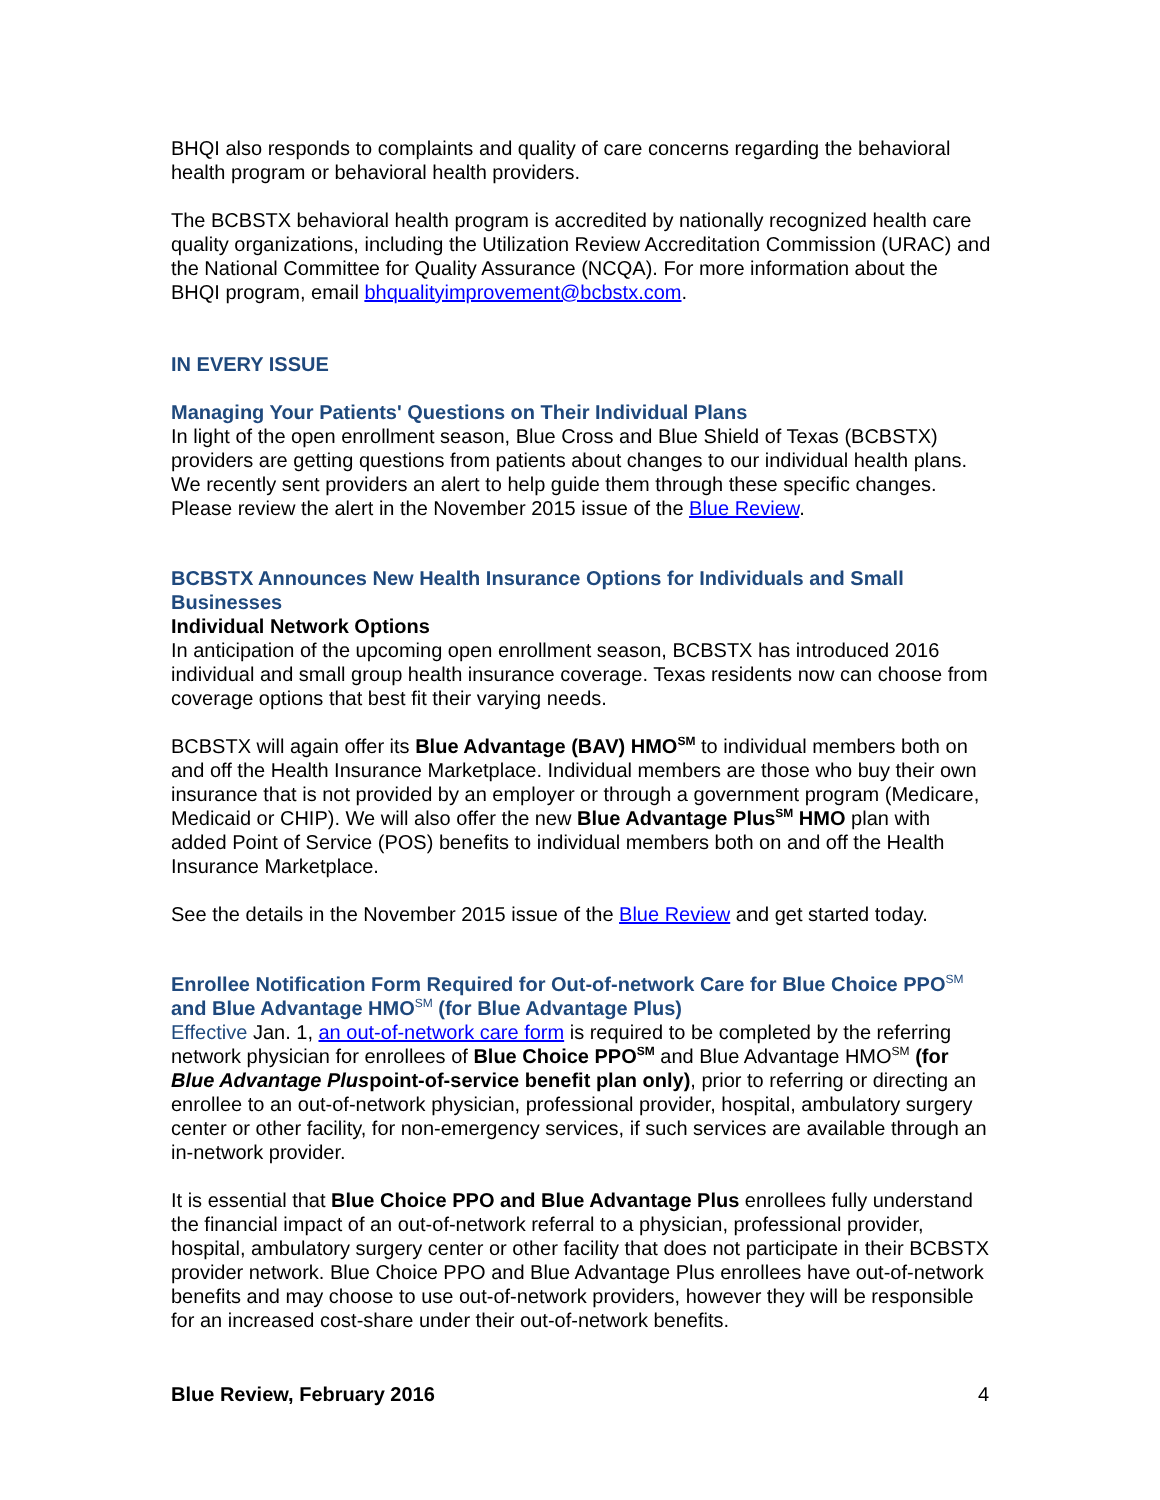BHQI also responds to complaints and quality of care concerns regarding the behavioral health program or behavioral health providers.
The BCBSTX behavioral health program is accredited by nationally recognized health care quality organizations, including the Utilization Review Accreditation Commission (URAC) and the National Committee for Quality Assurance (NCQA). For more information about the BHQI program, email bhqualityimprovement@bcbstx.com.
IN EVERY ISSUE
Managing Your Patients' Questions on Their Individual Plans
In light of the open enrollment season, Blue Cross and Blue Shield of Texas (BCBSTX) providers are getting questions from patients about changes to our individual health plans. We recently sent providers an alert to help guide them through these specific changes. Please review the alert in the November 2015 issue of the Blue Review.
BCBSTX Announces New Health Insurance Options for Individuals and Small Businesses
Individual Network Options
In anticipation of the upcoming open enrollment season, BCBSTX has introduced 2016 individual and small group health insurance coverage. Texas residents now can choose from coverage options that best fit their varying needs.
BCBSTX will again offer its Blue Advantage (BAV) HMO<sup>SM</sup> to individual members both on and off the Health Insurance Marketplace. Individual members are those who buy their own insurance that is not provided by an employer or through a government program (Medicare, Medicaid or CHIP). We will also offer the new Blue Advantage Plus<sup>SM</sup> HMO plan with added Point of Service (POS) benefits to individual members both on and off the Health Insurance Marketplace.
See the details in the November 2015 issue of the Blue Review and get started today.
Enrollee Notification Form Required for Out-of-network Care for Blue Choice PPO<sup>SM</sup> and Blue Advantage HMO<sup>SM</sup> (for Blue Advantage Plus)
Effective Jan. 1, an out-of-network care form is required to be completed by the referring network physician for enrollees of Blue Choice PPO<sup>SM</sup> and Blue Advantage HMO<sup>SM</sup> (for Blue Advantage Pluspoint-of-service benefit plan only), prior to referring or directing an enrollee to an out-of-network physician, professional provider, hospital, ambulatory surgery center or other facility, for non-emergency services, if such services are available through an in-network provider.
It is essential that Blue Choice PPO and Blue Advantage Plus enrollees fully understand the financial impact of an out-of-network referral to a physician, professional provider, hospital, ambulatory surgery center or other facility that does not participate in their BCBSTX provider network. Blue Choice PPO and Blue Advantage Plus enrollees have out-of-network benefits and may choose to use out-of-network providers, however they will be responsible for an increased cost-share under their out-of-network benefits.
Blue Review, February 2016 4